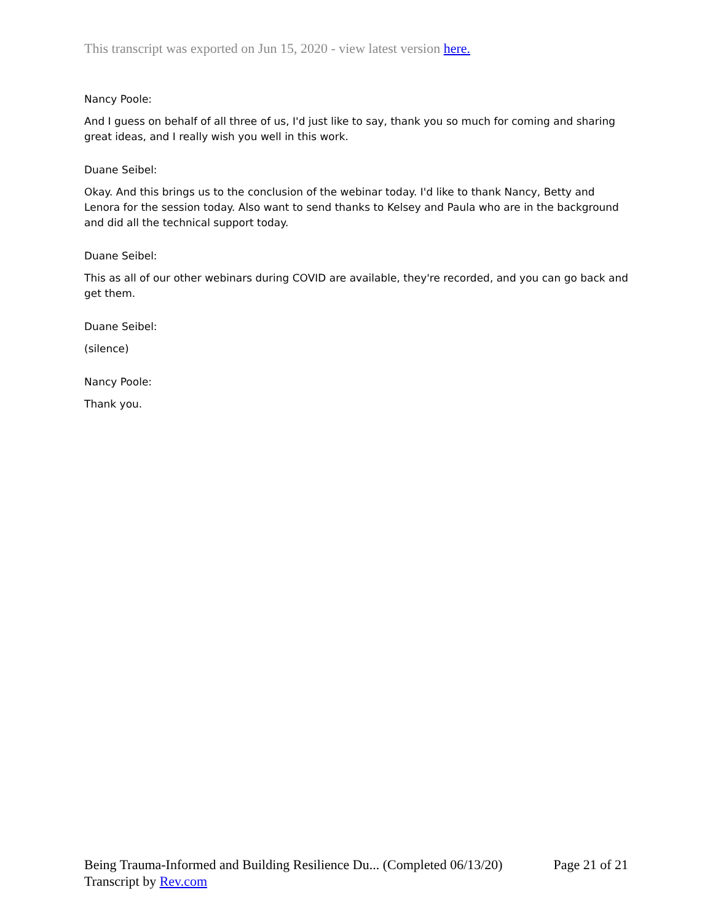This transcript was exported on Jun 15, 2020 - view latest version here.
Nancy Poole:
And I guess on behalf of all three of us, I'd just like to say, thank you so much for coming and sharing great ideas, and I really wish you well in this work.
Duane Seibel:
Okay. And this brings us to the conclusion of the webinar today. I'd like to thank Nancy, Betty and Lenora for the session today. Also want to send thanks to Kelsey and Paula who are in the background and did all the technical support today.
Duane Seibel:
This as all of our other webinars during COVID are available, they're recorded, and you can go back and get them.
Duane Seibel:
(silence)
Nancy Poole:
Thank you.
Being Trauma-Informed and Building Resilience Du... (Completed 06/13/20) Page 21 of 21
Transcript by Rev.com